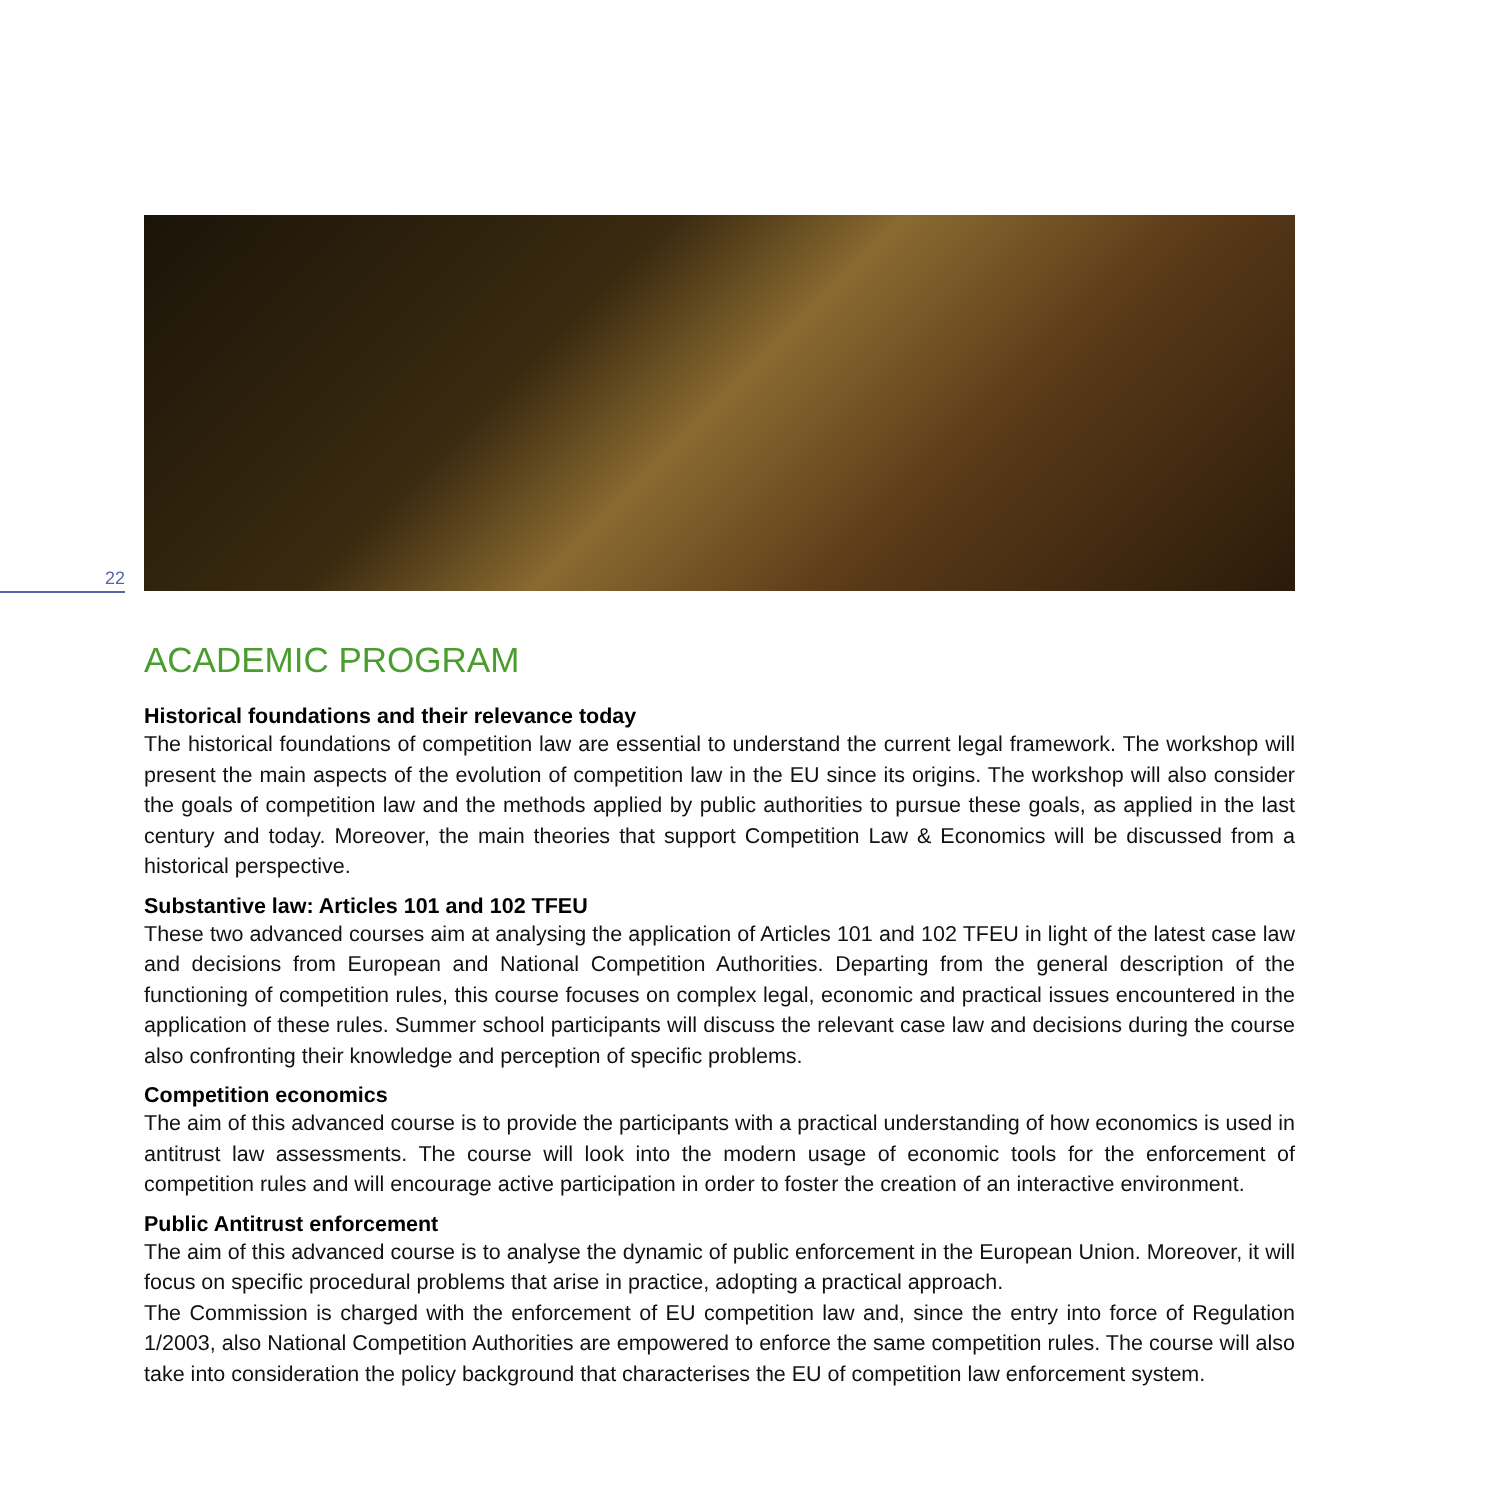22
ACADEMIC PROGRAM
Historical foundations and their relevance today
The historical foundations of competition law are essential to understand the current legal framework. The workshop will present the main aspects of the evolution of competition law in the EU since its origins. The workshop will also consider the goals of competition law and the methods applied by public authorities to pursue these goals, as applied in the last century and today. Moreover, the main theories that support Competition Law & Economics will be discussed from a historical perspective.
Substantive law: Articles 101 and 102 TFEU
These two advanced courses aim at analysing the application of Articles 101 and 102 TFEU in light of the latest case law and decisions from European and National Competition Authorities. Departing from the general description of the functioning of competition rules, this course focuses on complex legal, economic and practical issues encountered in the application of these rules. Summer school participants will discuss the relevant case law and decisions during the course also confronting their knowledge and perception of specific problems.
Competition economics
The aim of this advanced course is to provide the participants with a practical understanding of how economics is used in antitrust law assessments. The course will look into the modern usage of economic tools for the enforcement of competition rules and will encourage active participation in order to foster the creation of an interactive environment.
Public Antitrust enforcement
The aim of this advanced course is to analyse the dynamic of public enforcement in the European Union. Moreover, it will focus on specific procedural problems that arise in practice, adopting a practical approach.
The Commission is charged with the enforcement of EU competition law and, since the entry into force of Regulation 1/2003, also National Competition Authorities are empowered to enforce the same competition rules. The course will also take into consideration the policy background that characterises the EU of competition law enforcement system.